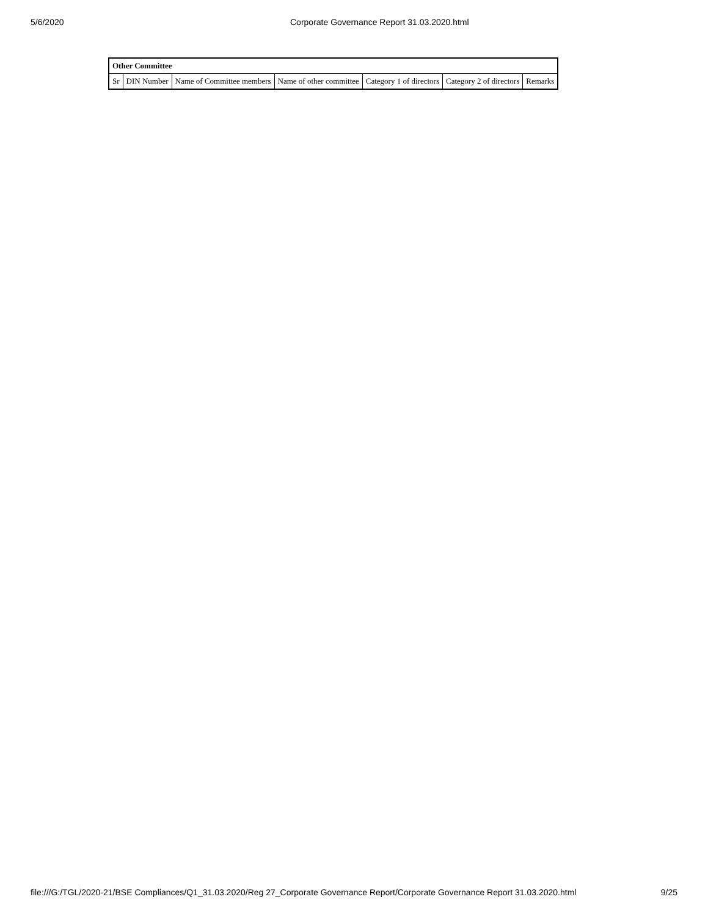5/6/2020 Corporate Governance Report 31.03.2020.html
| Other Committee | | | | | | |
| --- | --- | --- | --- | --- | --- | --- |
| Sr | DIN Number | Name of Committee members | Name of other committee | Category 1 of directors | Category 2 of directors | Remarks |
file:///G:/TGL/2020-21/BSE Compliances/Q1_31.03.2020/Reg 27_Corporate Governance Report/Corporate Governance Report 31.03.2020.html 9/25